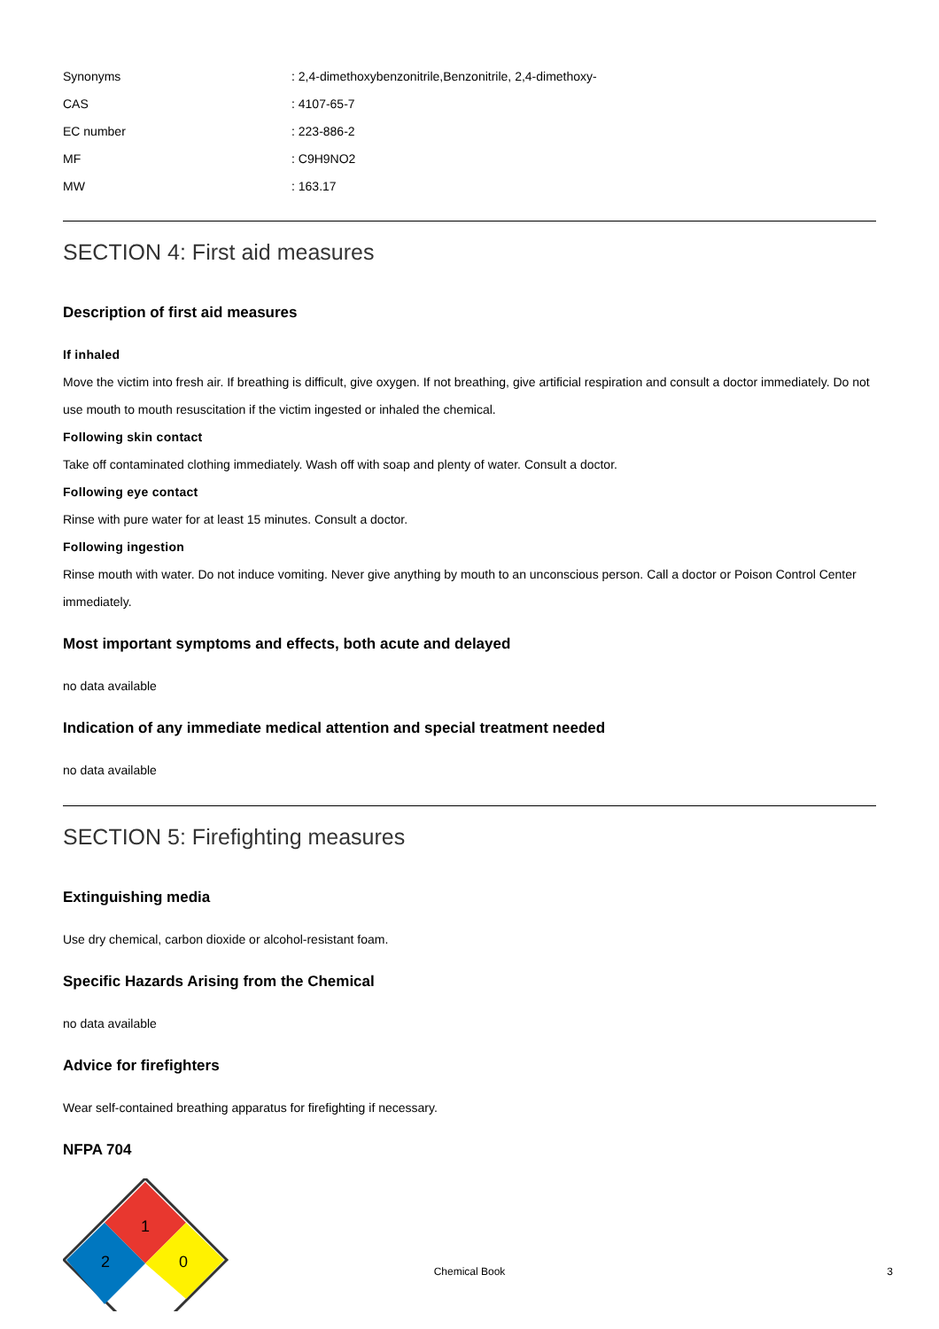| Synonyms | : 2,4-dimethoxybenzonitrile,Benzonitrile, 2,4-dimethoxy- |
| CAS | : 4107-65-7 |
| EC number | : 223-886-2 |
| MF | : C9H9NO2 |
| MW | : 163.17 |
SECTION 4: First aid measures
Description of first aid measures
If inhaled
Move the victim into fresh air. If breathing is difficult, give oxygen. If not breathing, give artificial respiration and consult a doctor immediately. Do not use mouth to mouth resuscitation if the victim ingested or inhaled the chemical.
Following skin contact
Take off contaminated clothing immediately. Wash off with soap and plenty of water. Consult a doctor.
Following eye contact
Rinse with pure water for at least 15 minutes. Consult a doctor.
Following ingestion
Rinse mouth with water. Do not induce vomiting. Never give anything by mouth to an unconscious person. Call a doctor or Poison Control Center immediately.
Most important symptoms and effects, both acute and delayed
no data available
Indication of any immediate medical attention and special treatment needed
no data available
SECTION 5: Firefighting measures
Extinguishing media
Use dry chemical, carbon dioxide or alcohol-resistant foam.
Specific Hazards Arising from the Chemical
no data available
Advice for firefighters
Wear self-contained breathing apparatus for firefighting if necessary.
NFPA 704
1
2
0
Chemical Book
3